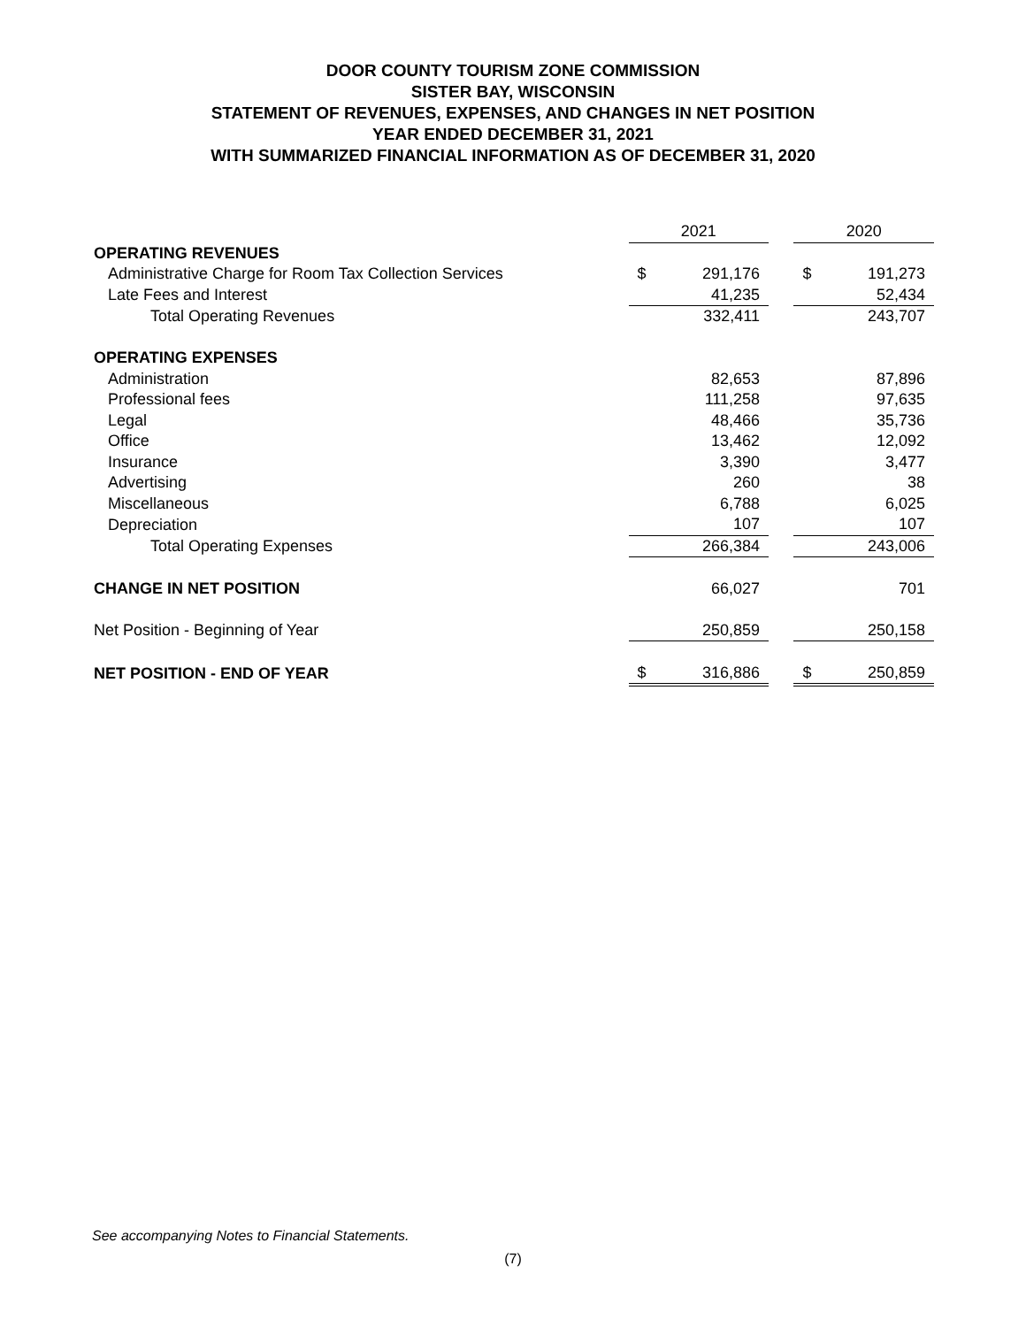DOOR COUNTY TOURISM ZONE COMMISSION
SISTER BAY, WISCONSIN
STATEMENT OF REVENUES, EXPENSES, AND CHANGES IN NET POSITION
YEAR ENDED DECEMBER 31, 2021
WITH SUMMARIZED FINANCIAL INFORMATION AS OF DECEMBER 31, 2020
| | 2021 | | | 2020 | |
| --- | --- | --- | --- | --- | --- |
| OPERATING REVENUES | | | | | |
| Administrative Charge for Room Tax Collection Services | $ | 291,176 | | $ | 191,273 |
| Late Fees and Interest | | 41,235 | | | 52,434 |
| Total Operating Revenues | | 332,411 | | | 243,707 |
| OPERATING EXPENSES | | | | | |
| Administration | | 82,653 | | | 87,896 |
| Professional fees | | 111,258 | | | 97,635 |
| Legal | | 48,466 | | | 35,736 |
| Office | | 13,462 | | | 12,092 |
| Insurance | | 3,390 | | | 3,477 |
| Advertising | | 260 | | | 38 |
| Miscellaneous | | 6,788 | | | 6,025 |
| Depreciation | | 107 | | | 107 |
| Total Operating Expenses | | 266,384 | | | 243,006 |
| CHANGE IN NET POSITION | | 66,027 | | | 701 |
| Net Position - Beginning of Year | | 250,859 | | | 250,158 |
| NET POSITION - END OF YEAR | $ | 316,886 | | $ | 250,859 |
See accompanying Notes to Financial Statements.
(7)